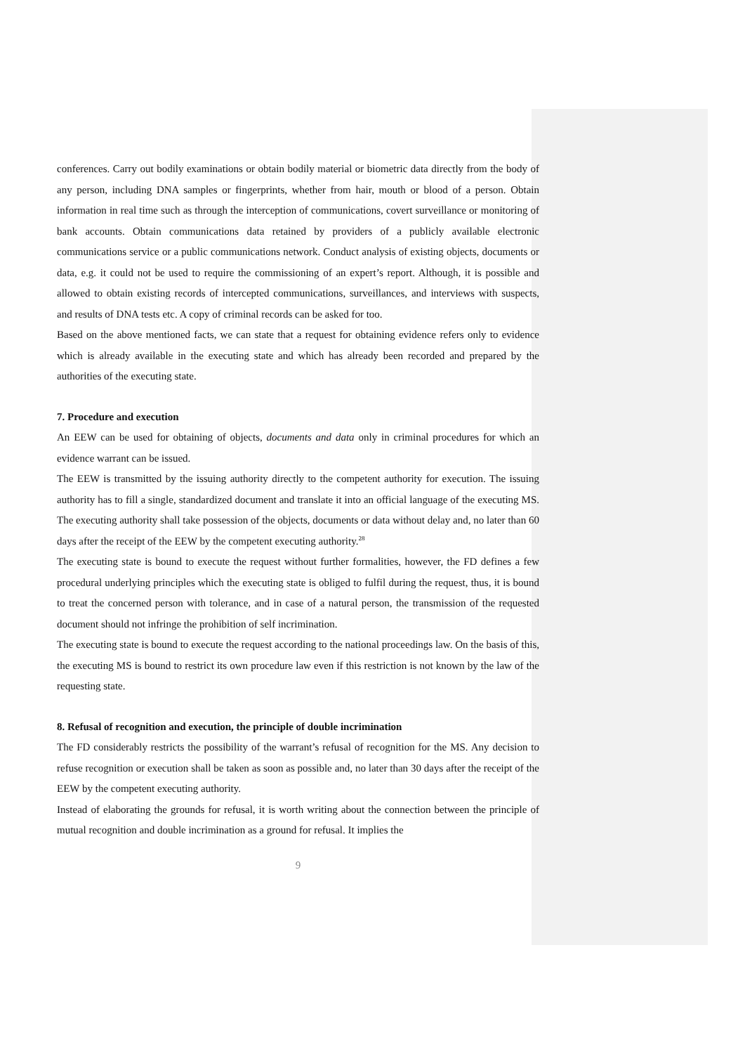conferences. Carry out bodily examinations or obtain bodily material or biometric data directly from the body of any person, including DNA samples or fingerprints, whether from hair, mouth or blood of a person. Obtain information in real time such as through the interception of communications, covert surveillance or monitoring of bank accounts. Obtain communications data retained by providers of a publicly available electronic communications service or a public communications network. Conduct analysis of existing objects, documents or data, e.g. it could not be used to require the commissioning of an expert’s report. Although, it is possible and allowed to obtain existing records of intercepted communications, surveillances, and interviews with suspects, and results of DNA tests etc. A copy of criminal records can be asked for too.
Based on the above mentioned facts, we can state that a request for obtaining evidence refers only to evidence which is already available in the executing state and which has already been recorded and prepared by the authorities of the executing state.
7. Procedure and execution
An EEW can be used for obtaining of objects, documents and data only in criminal procedures for which an evidence warrant can be issued.
The EEW is transmitted by the issuing authority directly to the competent authority for execution. The issuing authority has to fill a single, standardized document and translate it into an official language of the executing MS. The executing authority shall take possession of the objects, documents or data without delay and, no later than 60 days after the receipt of the EEW by the competent executing authority.<sup>28</sup>
The executing state is bound to execute the request without further formalities, however, the FD defines a few procedural underlying principles which the executing state is obliged to fulfil during the request, thus, it is bound to treat the concerned person with tolerance, and in case of a natural person, the transmission of the requested document should not infringe the prohibition of self incrimination.
The executing state is bound to execute the request according to the national proceedings law. On the basis of this, the executing MS is bound to restrict its own procedure law even if this restriction is not known by the law of the requesting state.
8. Refusal of recognition and execution, the principle of double incrimination
The FD considerably restricts the possibility of the warrant’s refusal of recognition for the MS. Any decision to refuse recognition or execution shall be taken as soon as possible and, no later than 30 days after the receipt of the EEW by the competent executing authority.
Instead of elaborating the grounds for refusal, it is worth writing about the connection between the principle of mutual recognition and double incrimination as a ground for refusal. It implies the
9